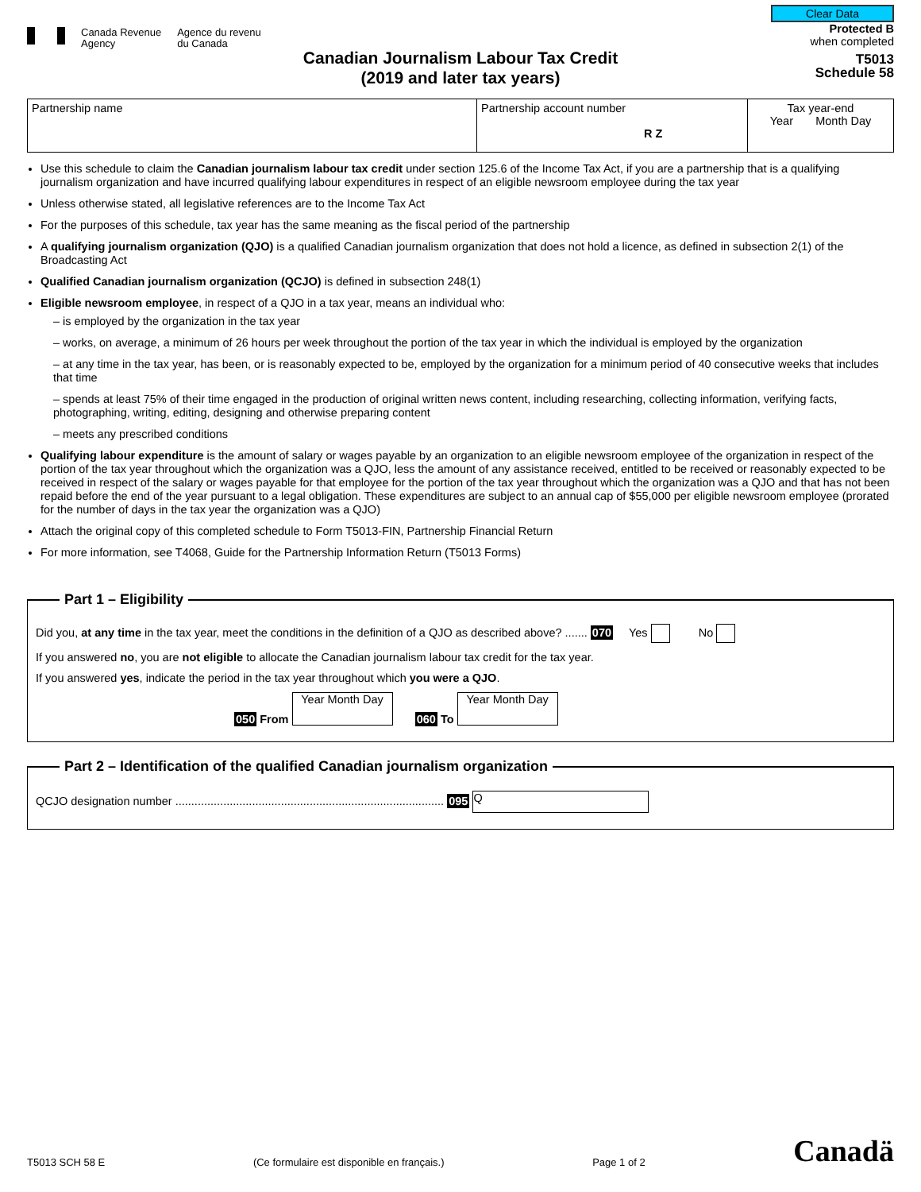Canada Revenue
Agency
Agence du revenu
du Canada
Clear Data
Protected B
when completed
T5013
Schedule 58
Canadian Journalism Labour Tax Credit
(2019 and later tax years)
| Partnership name | Partnership account number R Z | Tax year-end Year Month Day |
Use this schedule to claim the Canadian journalism labour tax credit under section 125.6 of the Income Tax Act, if you are a partnership that is a qualifying journalism organization and have incurred qualifying labour expenditures in respect of an eligible newsroom employee during the tax year
Unless otherwise stated, all legislative references are to the Income Tax Act
For the purposes of this schedule, tax year has the same meaning as the fiscal period of the partnership
A qualifying journalism organization (QJO) is a qualified Canadian journalism organization that does not hold a licence, as defined in subsection 2(1) of the Broadcasting Act
Qualified Canadian journalism organization (QCJO) is defined in subsection 248(1)
Eligible newsroom employee, in respect of a QJO in a tax year, means an individual who:
– is employed by the organization in the tax year
– works, on average, a minimum of 26 hours per week throughout the portion of the tax year in which the individual is employed by the organization
– at any time in the tax year, has been, or is reasonably expected to be, employed by the organization for a minimum period of 40 consecutive weeks that includes that time
– spends at least 75% of their time engaged in the production of original written news content, including researching, collecting information, verifying facts, photographing, writing, editing, designing and otherwise preparing content
– meets any prescribed conditions
Qualifying labour expenditure is the amount of salary or wages payable by an organization to an eligible newsroom employee of the organization in respect of the portion of the tax year throughout which the organization was a QJO, less the amount of any assistance received, entitled to be received or reasonably expected to be received in respect of the salary or wages payable for that employee for the portion of the tax year throughout which the organization was a QJO and that has not been repaid before the end of the year pursuant to a legal obligation. These expenditures are subject to an annual cap of $55,000 per eligible newsroom employee (prorated for the number of days in the tax year the organization was a QJO)
Attach the original copy of this completed schedule to Form T5013-FIN, Partnership Financial Return
For more information, see T4068, Guide for the Partnership Information Return (T5013 Forms)
Part 1 – Eligibility
Did you, at any time in the tax year, meet the conditions in the definition of a QJO as described above? ....... 070 Yes No
If you answered no, you are not eligible to allocate the Canadian journalism labour tax credit for the tax year.
If you answered yes, indicate the period in the tax year throughout which you were a QJO.
050 From Year Month Day 060 To Year Month Day
Part 2 – Identification of the qualified Canadian journalism organization
QCJO designation number .................................................................................... 095 Q
T5013 SCH 58 E (Ce formulaire est disponible en français.) Page 1 of 2 Canadä